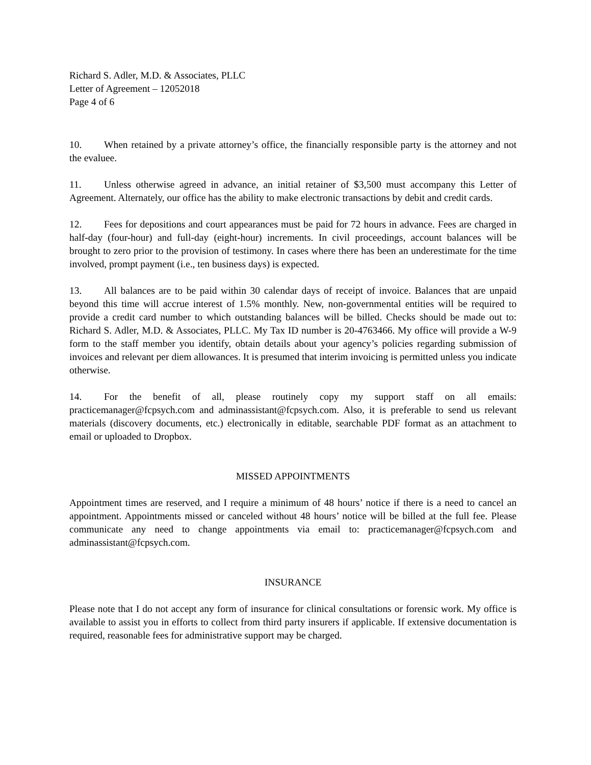Richard S. Adler, M.D. & Associates, PLLC
Letter of Agreement – 12052018
Page 4 of 6
10. When retained by a private attorney’s office, the financially responsible party is the attorney and not the evaluee.
11. Unless otherwise agreed in advance, an initial retainer of $3,500 must accompany this Letter of Agreement. Alternately, our office has the ability to make electronic transactions by debit and credit cards.
12. Fees for depositions and court appearances must be paid for 72 hours in advance. Fees are charged in half-day (four-hour) and full-day (eight-hour) increments. In civil proceedings, account balances will be brought to zero prior to the provision of testimony. In cases where there has been an underestimate for the time involved, prompt payment (i.e., ten business days) is expected.
13. All balances are to be paid within 30 calendar days of receipt of invoice. Balances that are unpaid beyond this time will accrue interest of 1.5% monthly. New, non-governmental entities will be required to provide a credit card number to which outstanding balances will be billed. Checks should be made out to: Richard S. Adler, M.D. & Associates, PLLC. My Tax ID number is 20-4763466. My office will provide a W-9 form to the staff member you identify, obtain details about your agency’s policies regarding submission of invoices and relevant per diem allowances. It is presumed that interim invoicing is permitted unless you indicate otherwise.
14. For the benefit of all, please routinely copy my support staff on all emails: practicemanager@fcpsych.com and adminassistant@fcpsych.com. Also, it is preferable to send us relevant materials (discovery documents, etc.) electronically in editable, searchable PDF format as an attachment to email or uploaded to Dropbox.
MISSED APPOINTMENTS
Appointment times are reserved, and I require a minimum of 48 hours’ notice if there is a need to cancel an appointment. Appointments missed or canceled without 48 hours’ notice will be billed at the full fee. Please communicate any need to change appointments via email to: practicemanager@fcpsych.com and adminassistant@fcpsych.com.
INSURANCE
Please note that I do not accept any form of insurance for clinical consultations or forensic work. My office is available to assist you in efforts to collect from third party insurers if applicable. If extensive documentation is required, reasonable fees for administrative support may be charged.